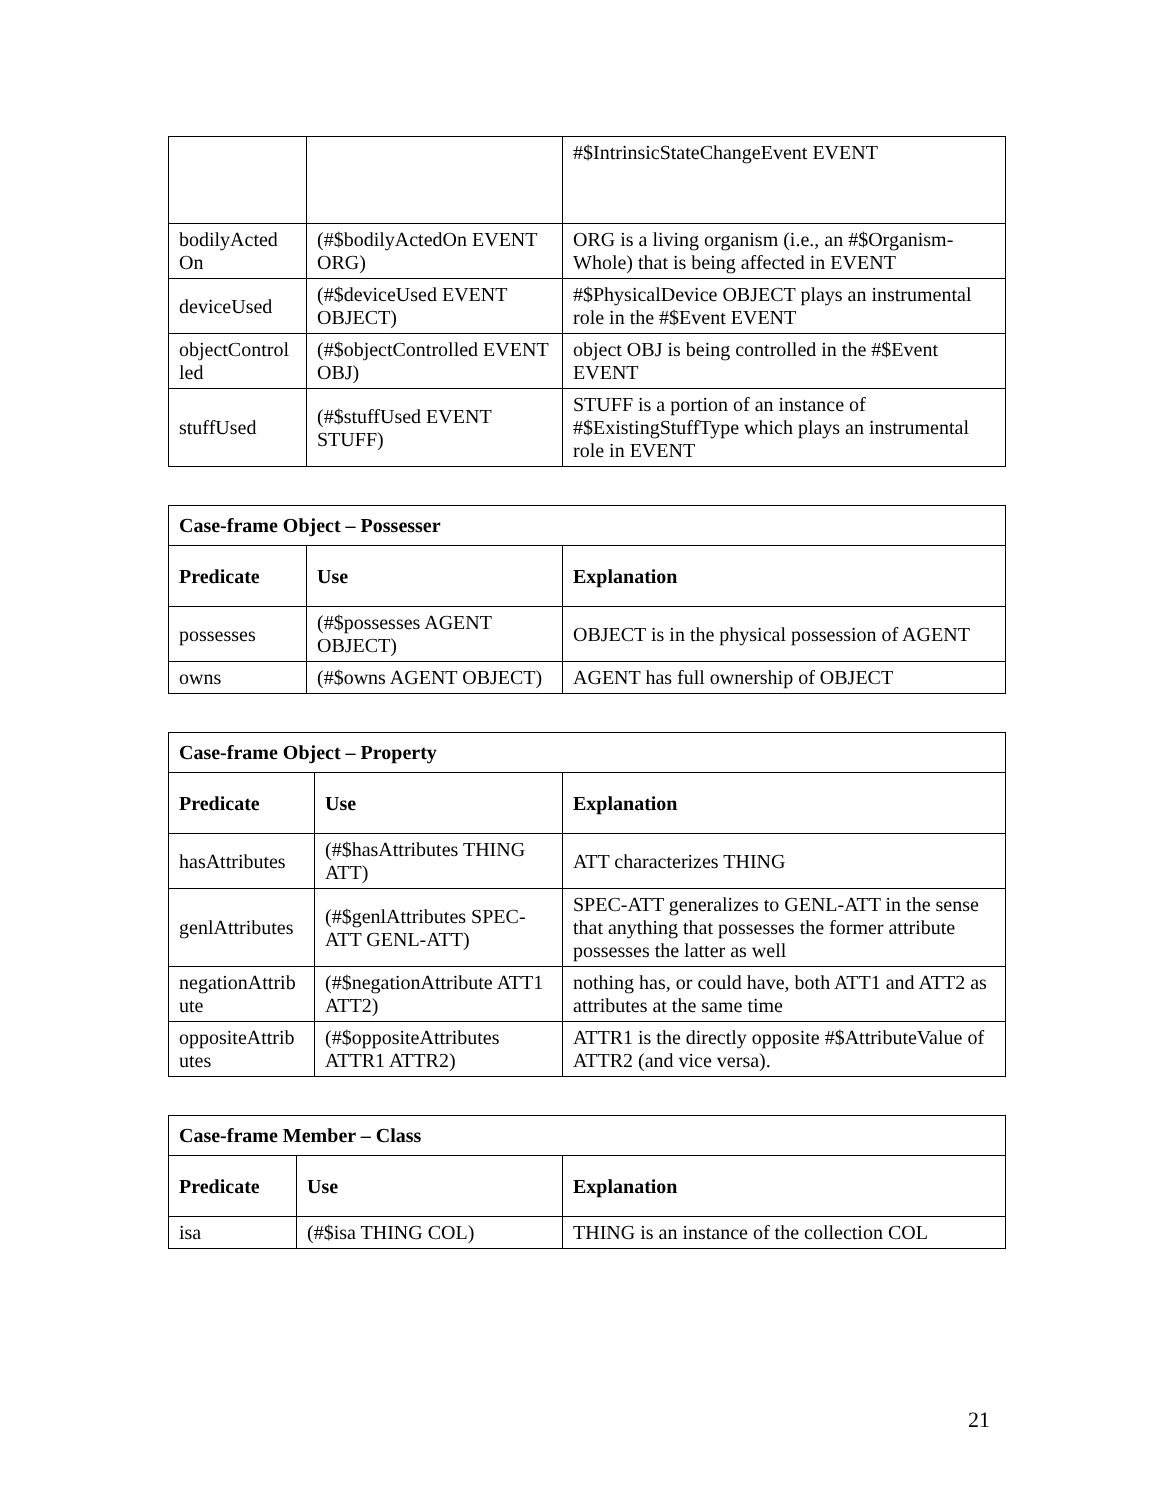| | | #$IntrinsicStateChangeEvent EVENT |
| bodilyActed On | (#$bodilyActedOn EVENT ORG) | ORG is a living organism (i.e., an #$Organism-Whole) that is being affected in EVENT |
| deviceUsed | (#$deviceUsed EVENT OBJECT) | #$PhysicalDevice OBJECT plays an instrumental role in the #$Event EVENT |
| objectControl led | (#$objectControlled EVENT OBJ) | object OBJ is being controlled in the #$Event EVENT |
| stuffUsed | (#$stuffUsed EVENT STUFF) | STUFF is a portion of an instance of #$ExistingStuffType which plays an instrumental role in EVENT |
| Case-frame Object – Possesser | | |
| --- | --- | --- |
| Predicate | Use | Explanation |
| possesses | (#$possesses AGENT OBJECT) | OBJECT is in the physical possession of AGENT |
| owns | (#$owns AGENT OBJECT) | AGENT has full ownership of OBJECT |
| Case-frame Object – Property | | |
| --- | --- | --- |
| Predicate | Use | Explanation |
| hasAttributes | (#$hasAttributes THING ATT) | ATT characterizes THING |
| genlAttributes | (#$genlAttributes SPEC-ATT GENL-ATT) | SPEC-ATT generalizes to GENL-ATT in the sense that anything that possesses the former attribute possesses the latter as well |
| negationAttrib ute | (#$negationAttribute ATT1 ATT2) | nothing has, or could have, both ATT1 and ATT2 as attributes at the same time |
| oppositeAttrib utes | (#$oppositeAttributes ATTR1 ATTR2) | ATTR1 is the directly opposite #$AttributeValue of ATTR2 (and vice versa). |
| Case-frame Member – Class | | |
| --- | --- | --- |
| Predicate | Use | Explanation |
| isa | (#$isa THING COL) | THING is an instance of the collection COL |
21